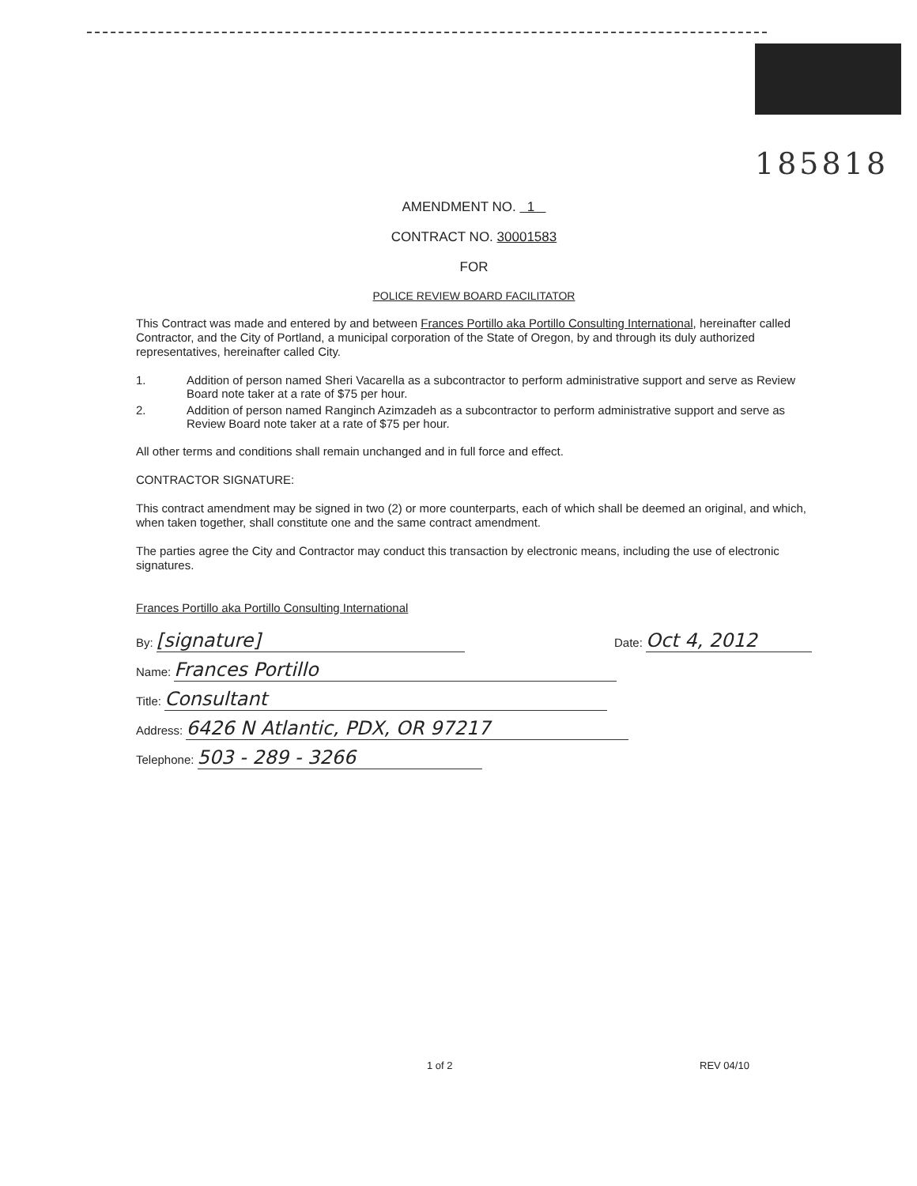185818
AMENDMENT NO. 1
CONTRACT NO. 30001583
FOR
POLICE REVIEW BOARD FACILITATOR
This Contract was made and entered by and between Frances Portillo aka Portillo Consulting International, hereinafter called Contractor, and the City of Portland, a municipal corporation of the State of Oregon, by and through its duly authorized representatives, hereinafter called City.
1. Addition of person named Sheri Vacarella as a subcontractor to perform administrative support and serve as Review Board note taker at a rate of $75 per hour.
2. Addition of person named Ranginch Azimzadeh as a subcontractor to perform administrative support and serve as Review Board note taker at a rate of $75 per hour.
All other terms and conditions shall remain unchanged and in full force and effect.
CONTRACTOR SIGNATURE:
This contract amendment may be signed in two (2) or more counterparts, each of which shall be deemed an original, and which, when taken together, shall constitute one and the same contract amendment.
The parties agree the City and Contractor may conduct this transaction by electronic means, including the use of electronic signatures.
Frances Portillo aka Portillo Consulting International
By: [signature] Date: Oct 4, 2012
Name: Frances Portillo
Title: Consultant
Address: 6426 N Atlantic, PDX, OR 97217
Telephone: 503 - 289 - 3266
1 of 2 REV 04/10